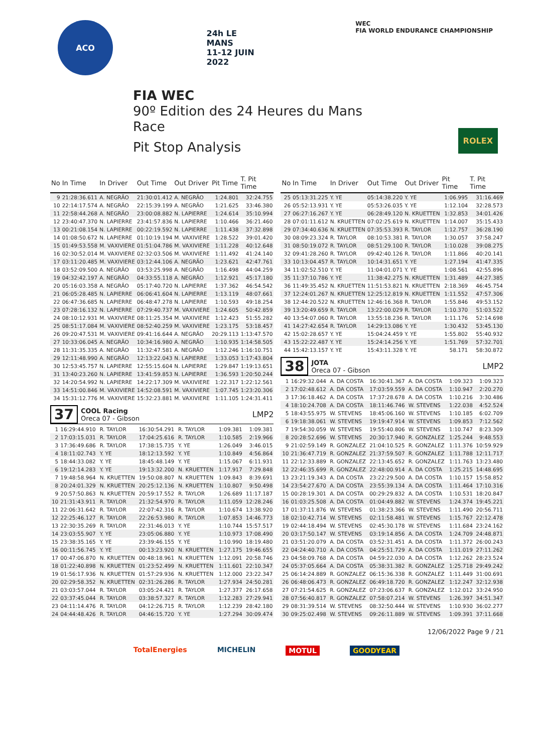ACO 24h LE MANS
11-12 JUIN 2022
WEC
FIA WORLD ENDURANCE CHAMPIONSHIP
FIA WEC
90º Edition des 24 Heures du Mans
Race
Pit Stop Analysis
ROLEX
| No | In Time | In Driver | Out Time | Out Driver | Pit Time | T. Pit Time |
| --- | --- | --- | --- | --- | --- | --- |
| 9 | 21:28:36.611 | A. NEGRÃO | 21:30:01.412 | A. NEGRÃO | 1:24.801 | 32:24.755 |
| 10 | 22:14:17.574 | A. NEGRÃO | 22:15:39.199 | A. NEGRÃO | 1:21.625 | 33:46.380 |
| 11 | 22:58:44.268 | A. NEGRÃO | 23:00:08.882 | N. LAPIERRE | 1:24.614 | 35:10.994 |
| 12 | 23:40:47.370 | N. LAPIERRE | 23:41:57.836 | N. LAPIERRE | 1:10.466 | 36:21.460 |
| 13 | 00:21:08.154 | N. LAPIERRE | 00:22:19.592 | N. LAPIERRE | 1:11.438 | 37:32.898 |
| 14 | 01:08:50.672 | N. LAPIERRE | 01:10:19.194 | M. VAXIVIERE | 1:28.522 | 39:01.420 |
| 15 | 01:49:53.558 | M. VAXIVIERE | 01:51:04.786 | M. VAXIVIERE | 1:11.228 | 40:12.648 |
| 16 | 02:30:52.014 | M. VAXIVIERE | 02:32:03.506 | M. VAXIVIERE | 1:11.492 | 41:24.140 |
| 17 | 03:11:20.485 | M. VAXIVIERE | 03:12:44.106 | A. NEGRÃO | 1:23.621 | 42:47.761 |
| 18 | 03:52:09.500 | A. NEGRÃO | 03:53:25.998 | A. NEGRÃO | 1:16.498 | 44:04.259 |
| 19 | 04:32:42.197 | A. NEGRÃO | 04:33:55.118 | A. NEGRÃO | 1:12.921 | 45:17.180 |
| 20 | 05:16:03.358 | A. NEGRÃO | 05:17:40.720 | N. LAPIERRE | 1:37.362 | 46:54.542 |
| 21 | 06:05:28.485 | N. LAPIERRE | 06:06:41.604 | N. LAPIERRE | 1:13.119 | 48:07.661 |
| 22 | 06:47:36.685 | N. LAPIERRE | 06:48:47.278 | N. LAPIERRE | 1:10.593 | 49:18.254 |
| 23 | 07:28:16.132 | N. LAPIERRE | 07:29:40.737 | M. VAXIVIERE | 1:24.605 | 50:42.859 |
| 24 | 08:10:12.931 | M. VAXIVIERE | 08:11:25.354 | M. VAXIVIERE | 1:12.423 | 51:55.282 |
| 25 | 08:51:17.084 | M. VAXIVIERE | 08:52:40.259 | M. VAXIVIERE | 1:23.175 | 53:18.457 |
| 26 | 09:20:47.531 | M. VAXIVIERE | 09:41:16.644 | A. NEGRÃO | 20:29.113 | 1:13:47.570 |
| 27 | 10:33:06.045 | A. NEGRÃO | 10:34:16.980 | A. NEGRÃO | 1:10.935 | 1:14:58.505 |
| 28 | 11:31:35.335 | A. NEGRÃO | 11:32:47.581 | A. NEGRÃO | 1:12.246 | 1:16:10.751 |
| 29 | 12:11:48.990 | A. NEGRÃO | 12:13:22.043 | N. LAPIERRE | 1:33.053 | 1:17:43.804 |
| 30 | 12:53:45.757 | N. LAPIERRE | 12:55:15.604 | N. LAPIERRE | 1:29.847 | 1:19:13.651 |
| 31 | 13:40:23.260 | N. LAPIERRE | 13:41:59.853 | N. LAPIERRE | 1:36.593 | 1:20:50.244 |
| 32 | 14:20:54.992 | N. LAPIERRE | 14:22:17.309 | M. VAXIVIERE | 1:22.317 | 1:22:12.561 |
| 33 | 14:51:00.846 | M. VAXIVIERE | 14:52:08.591 | M. VAXIVIERE | 1:07.745 | 1:23:20.306 |
| 34 | 15:31:12.776 | M. VAXIVIERE | 15:32:23.881 | M. VAXIVIERE | 1:11.105 | 1:24:31.411 |
37
COOL Racing
Oreca 07 - Gibson
LMP2
| 1 | 16:29:44.910 | R. TAYLOR | 16:30:54.291 | R. TAYLOR | 1:09.381 | 1:09.381 |
| 2 | 17:03:15.031 | R. TAYLOR | 17:04:25.616 | R. TAYLOR | 1:10.585 | 2:19.966 |
| 3 | 17:36:49.686 | R. TAYLOR | 17:38:15.735 | Y. YE | 1:26.049 | 3:46.015 |
| 4 | 18:11:02.743 | Y. YE | 18:12:13.592 | Y. YE | 1:10.849 | 4:56.864 |
| 5 | 18:44:33.082 | Y. YE | 18:45:48.149 | Y. YE | 1:15.067 | 6:11.931 |
| 6 | 19:12:14.283 | Y. YE | 19:13:32.200 | N. KRUETTEN | 1:17.917 | 7:29.848 |
| 7 | 19:48:58.964 | N. KRUETTEN | 19:50:08.807 | N. KRUETTEN | 1:09.843 | 8:39.691 |
| 8 | 20:24:01.329 | N. KRUETTEN | 20:25:12.136 | N. KRUETTEN | 1:10.807 | 9:50.498 |
| 9 | 20:57:50.863 | N. KRUETTEN | 20:59:17.552 | R. TAYLOR | 1:26.689 | 11:17.187 |
| 10 | 21:31:43.911 | R. TAYLOR | 21:32:54.970 | R. TAYLOR | 1:11.059 | 12:28.246 |
| 11 | 22:06:31.642 | R. TAYLOR | 22:07:42.316 | R. TAYLOR | 1:10.674 | 13:38.920 |
| 12 | 22:25:46.127 | R. TAYLOR | 22:26:53.980 | R. TAYLOR | 1:07.853 | 14:46.773 |
| 13 | 22:30:35.269 | R. TAYLOR | 22:31:46.013 | Y. YE | 1:10.744 | 15:57.517 |
| 14 | 23:03:55.907 | Y. YE | 23:05:06.880 | Y. YE | 1:10.973 | 17:08.490 |
| 15 | 23:38:35.165 | Y. YE | 23:39:46.155 | Y. YE | 1:10.990 | 18:19.480 |
| 16 | 00:11:56.745 | Y. YE | 00:13:23.920 | N. KRUETTEN | 1:27.175 | 19:46.655 |
| 17 | 00:47:06.870 | N. KRUETTEN | 00:48:18.961 | N. KRUETTEN | 1:12.091 | 20:58.746 |
| 18 | 01:22:40.898 | N. KRUETTEN | 01:23:52.499 | N. KRUETTEN | 1:11.601 | 22:10.347 |
| 19 | 01:56:17.936 | N. KRUETTEN | 01:57:29.936 | N. KRUETTEN | 1:12.000 | 23:22.347 |
| 20 | 02:29:58.352 | N. KRUETTEN | 02:31:26.286 | R. TAYLOR | 1:27.934 | 24:50.281 |
| 21 | 03:03:57.044 | R. TAYLOR | 03:05:24.421 | R. TAYLOR | 1:27.377 | 26:17.658 |
| 22 | 03:37:45.044 | R. TAYLOR | 03:38:57.327 | R. TAYLOR | 1:12.283 | 27:29.941 |
| 23 | 04:11:14.476 | R. TAYLOR | 04:12:26.715 | R. TAYLOR | 1:12.239 | 28:42.180 |
| 24 | 04:44:48.426 | R. TAYLOR | 04:46:15.720 | Y. YE | 1:27.294 | 30:09.474 |
| No | In Time | In Driver | Out Time | Out Driver | Pit Time | T. Pit Time |
| --- | --- | --- | --- | --- | --- | --- |
| 25 | 05:13:31.225 | Y. YE | 05:14:38.220 | Y. YE | 1:06.995 | 31:16.469 |
| 26 | 05:52:13.931 | Y. YE | 05:53:26.035 | Y. YE | 1:12.104 | 32:28.573 |
| 27 | 06:27:16.267 | Y. YE | 06:28:49.120 | N. KRUETTEN | 1:32.853 | 34:01.426 |
| 28 | 07:01:11.612 | N. KRUETTEN | 07:02:25.619 | N. KRUETTEN | 1:14.007 | 35:15.433 |
| 29 | 07:34:40.636 | N. KRUETTEN | 07:35:53.393 | R. TAYLOR | 1:12.757 | 36:28.190 |
| 30 | 08:09:23.324 | R. TAYLOR | 08:10:53.381 | R. TAYLOR | 1:30.057 | 37:58.247 |
| 31 | 08:50:19.072 | R. TAYLOR | 08:51:29.100 | R. TAYLOR | 1:10.028 | 39:08.275 |
| 32 | 09:41:28.260 | R. TAYLOR | 09:42:40.126 | R. TAYLOR | 1:11.866 | 40:20.141 |
| 33 | 10:13:04.457 | R. TAYLOR | 10:14:31.651 | Y. YE | 1:27.194 | 41:47.335 |
| 34 | 11:02:52.510 | Y. YE | 11:04:01.071 | Y. YE | 1:08.561 | 42:55.896 |
| 35 | 11:37:10.786 | Y. YE | 11:38:42.275 | N. KRUETTEN | 1:31.489 | 44:27.385 |
| 36 | 11:49:35.452 | N. KRUETTEN | 11:51:53.821 | N. KRUETTEN | 2:18.369 | 46:45.754 |
| 37 | 12:24:01.267 | N. KRUETTEN | 12:25:12.819 | N. KRUETTEN | 1:11.552 | 47:57.306 |
| 38 | 12:44:20.522 | N. KRUETTEN | 12:46:16.368 | R. TAYLOR | 1:55.846 | 49:53.152 |
| 39 | 13:20:49.659 | R. TAYLOR | 13:22:00.029 | R. TAYLOR | 1:10.370 | 51:03.522 |
| 40 | 13:54:07.060 | R. TAYLOR | 13:55:18.236 | R. TAYLOR | 1:11.176 | 52:14.698 |
| 41 | 14:27:42.654 | R. TAYLOR | 14:29:13.086 | Y. YE | 1:30.432 | 53:45.130 |
| 42 | 15:02:28.657 | Y. YE | 15:04:24.459 | Y. YE | 1:55.802 | 55:40.932 |
| 43 | 15:22:22.487 | Y. YE | 15:24:14.256 | Y. YE | 1:51.769 | 57:32.701 |
| 44 | 15:42:13.157 | Y. YE | 15:43:11.328 | Y. YE | 58.171 | 58:30.872 |
38
JOTA
Oreca 07 - Gibson
LMP2
| 1 | 16:29:32.044 | A. DA COSTA | 16:30:41.367 | A. DA COSTA | 1:09.323 | 1:09.323 |
| 2 | 17:02:48.612 | A. DA COSTA | 17:03:59.559 | A. DA COSTA | 1:10.947 | 2:20.270 |
| 3 | 17:36:18.462 | A. DA COSTA | 17:37:28.678 | A. DA COSTA | 1:10.216 | 3:30.486 |
| 4 | 18:10:24.708 | A. DA COSTA | 18:11:46.746 | W. STEVENS | 1:22.038 | 4:52.524 |
| 5 | 18:43:55.975 | W. STEVENS | 18:45:06.160 | W. STEVENS | 1:10.185 | 6:02.709 |
| 6 | 19:18:38.061 | W. STEVENS | 19:19:47.914 | W. STEVENS | 1:09.853 | 7:12.562 |
| 7 | 19:54:30.059 | W. STEVENS | 19:55:40.806 | W. STEVENS | 1:10.747 | 8:23.309 |
| 8 | 20:28:52.696 | W. STEVENS | 20:30:17.940 | R. GONZALEZ | 1:25.244 | 9:48.553 |
| 9 | 21:02:59.149 | R. GONZALEZ | 21:04:10.525 | R. GONZALEZ | 1:11.376 | 10:59.929 |
| 10 | 21:36:47.719 | R. GONZALEZ | 21:37:59.507 | R. GONZALEZ | 1:11.788 | 12:11.717 |
| 11 | 22:12:33.889 | R. GONZALEZ | 22:13:45.652 | R. GONZALEZ | 1:11.763 | 13:23.480 |
| 12 | 22:46:35.699 | R. GONZALEZ | 22:48:00.914 | A. DA COSTA | 1:25.215 | 14:48.695 |
| 13 | 23:21:19.343 | A. DA COSTA | 23:22:29.500 | A. DA COSTA | 1:10.157 | 15:58.852 |
| 14 | 23:54:27.670 | A. DA COSTA | 23:55:39.134 | A. DA COSTA | 1:11.464 | 17:10.316 |
| 15 | 00:28:19.301 | A. DA COSTA | 00:29:29.832 | A. DA COSTA | 1:10.531 | 18:20.847 |
| 16 | 01:03:25.508 | A. DA COSTA | 01:04:49.882 | W. STEVENS | 1:24.374 | 19:45.221 |
| 17 | 01:37:11.876 | W. STEVENS | 01:38:23.366 | W. STEVENS | 1:11.490 | 20:56.711 |
| 18 | 02:10:42.714 | W. STEVENS | 02:11:58.481 | W. STEVENS | 1:15.767 | 22:12.478 |
| 19 | 02:44:18.494 | W. STEVENS | 02:45:30.178 | W. STEVENS | 1:11.684 | 23:24.162 |
| 20 | 03:17:50.147 | W. STEVENS | 03:19:14.856 | A. DA COSTA | 1:24.709 | 24:48.871 |
| 21 | 03:51:20.079 | A. DA COSTA | 03:52:31.451 | A. DA COSTA | 1:11.372 | 26:00.243 |
| 22 | 04:24:40.710 | A. DA COSTA | 04:25:51.729 | A. DA COSTA | 1:11.019 | 27:11.262 |
| 23 | 04:58:09.768 | A. DA COSTA | 04:59:22.030 | A. DA COSTA | 1:12.262 | 28:23.524 |
| 24 | 05:37:05.664 | A. DA COSTA | 05:38:31.382 | R. GONZALEZ | 1:25.718 | 29:49.242 |
| 25 | 06:14:24.889 | R. GONZALEZ | 06:15:36.338 | R. GONZALEZ | 1:11.449 | 31:00.691 |
| 26 | 06:48:06.473 | R. GONZALEZ | 06:49:18.720 | R. GONZALEZ | 1:12.247 | 32:12.938 |
| 27 | 07:21:54.625 | R. GONZALEZ | 07:23:06.637 | R. GONZALEZ | 1:12.012 | 33:24.950 |
| 28 | 07:56:40.817 | R. GONZALEZ | 07:58:07.214 | W. STEVENS | 1:26.397 | 34:51.347 |
| 29 | 08:31:39.514 | W. STEVENS | 08:32:50.444 | W. STEVENS | 1:10.930 | 36:02.277 |
| 30 | 09:25:02.498 | W. STEVENS | 09:26:11.889 | W. STEVENS | 1:09.391 | 37:11.668 |
12/06/2022 Page 9 / 21
TotalEnergies MICHELIN MOTUL GOODYEAR